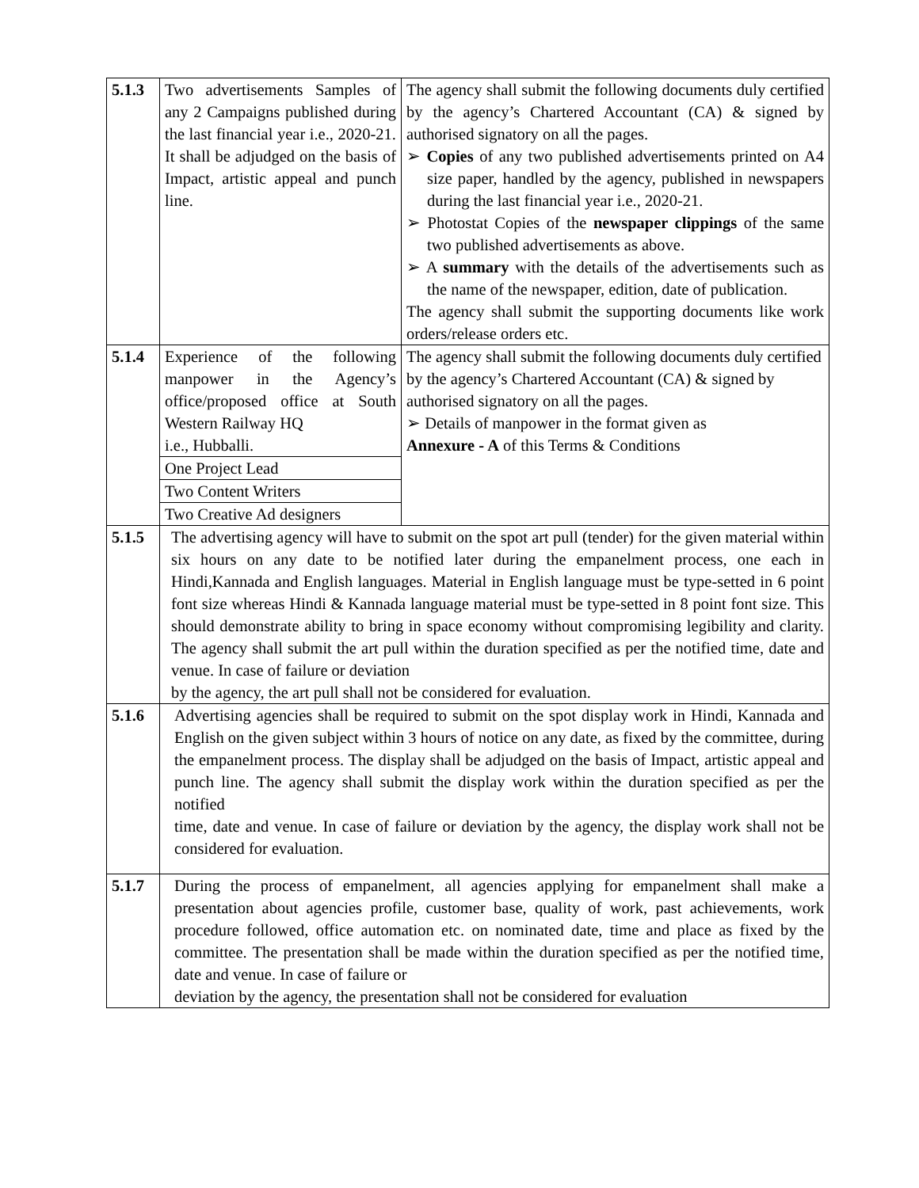| 5.1.3 | Two advertisements Samples of any 2 Campaigns published during the last financial year i.e., 2020-21. It shall be adjudged on the basis of Impact, artistic appeal and punch line. | The agency shall submit the following documents duly certified by the agency’s Chartered Accountant (CA) & signed by authorised signatory on all the pages. ➢ Copies of any two published advertisements printed on A4 size paper, handled by the agency, published in newspapers during the last financial year i.e., 2020-21. ➢ Photostat Copies of the newspaper clippings of the same two published advertisements as above. ➢ A summary with the details of the advertisements such as the name of the newspaper, edition, date of publication. The agency shall submit the supporting documents like work orders/release orders etc. |
| 5.1.4 | Experience of the following manpower in the Agency’s office/proposed office at South Western Railway HQ i.e., Hubballi. | The agency shall submit the following documents duly certified by the agency’s Chartered Accountant (CA) & signed by authorised signatory on all the pages. ➢ Details of manpower in the format given as Annexure - A of this Terms & Conditions |
| | One Project Lead | |
| | Two Content Writers | |
| | Two Creative Ad designers | |
| 5.1.5 | The advertising agency will have to submit on the spot art pull (tender) for the given material within six hours on any date to be notified later during the empanelment process, one each in Hindi,Kannada and English languages. Material in English language must be type-setted in 6 point font size whereas Hindi & Kannada language material must be type-setted in 8 point font size. This should demonstrate ability to bring in space economy without compromising legibility and clarity. The agency shall submit the art pull within the duration specified as per the notified time, date and venue. In case of failure or deviation by the agency, the art pull shall not be considered for evaluation. | |
| 5.1.6 | Advertising agencies shall be required to submit on the spot display work in Hindi, Kannada and English on the given subject within 3 hours of notice on any date, as fixed by the committee, during the empanelment process. The display shall be adjudged on the basis of Impact, artistic appeal and punch line. The agency shall submit the display work within the duration specified as per the notified time, date and venue. In case of failure or deviation by the agency, the display work shall not be considered for evaluation. | |
| 5.1.7 | During the process of empanelment, all agencies applying for empanelment shall make a presentation about agencies profile, customer base, quality of work, past achievements, work procedure followed, office automation etc. on nominated date, time and place as fixed by the committee. The presentation shall be made within the duration specified as per the notified time, date and venue. In case of failure or deviation by the agency, the presentation shall not be considered for evaluation | |